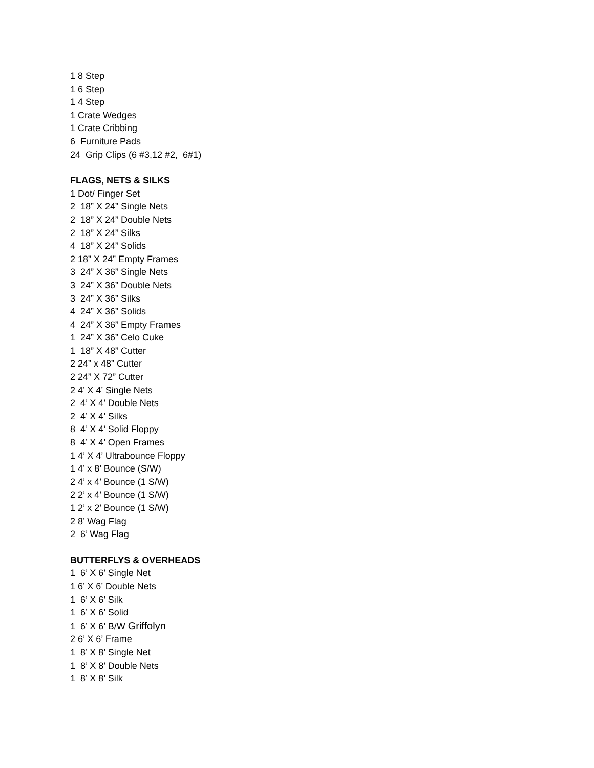1 8 Step
1 6 Step
1 4 Step
1 Crate Wedges
1 Crate Cribbing
6 Furniture Pads
24 Grip Clips (6 #3,12 #2, 6#1)
FLAGS, NETS & SILKS
1 Dot/ Finger Set
2 18” X 24” Single Nets
2 18” X 24” Double Nets
2 18” X 24” Silks
4 18” X 24” Solids
2 18” X 24” Empty Frames
3 24” X 36” Single Nets
3 24” X 36” Double Nets
3 24” X 36” Silks
4 24” X 36” Solids
4 24” X 36” Empty Frames
1 24” X 36” Celo Cuke
1 18” X 48” Cutter
2 24” x 48” Cutter
2 24” X 72” Cutter
2 4’ X 4’ Single Nets
2 4’ X 4’ Double Nets
2 4’ X 4’ Silks
8 4’ X 4’ Solid Floppy
8 4’ X 4’ Open Frames
1 4’ X 4’ Ultrabounce Floppy
1 4’ x 8’ Bounce (S/W)
2 4’ x 4’ Bounce (1 S/W)
2 2’ x 4’ Bounce (1 S/W)
1 2’ x 2’ Bounce (1 S/W)
2 8’ Wag Flag
2 6’ Wag Flag
BUTTERFLYS & OVERHEADS
1 6’ X 6’ Single Net
1 6’ X 6’ Double Nets
1 6’ X 6’ Silk
1 6’ X 6’ Solid
1 6’ X 6’ B/W Griffolyn
2 6’ X 6’ Frame
1 8’ X 8’ Single Net
1 8’ X 8’ Double Nets
1 8’ X 8’ Silk